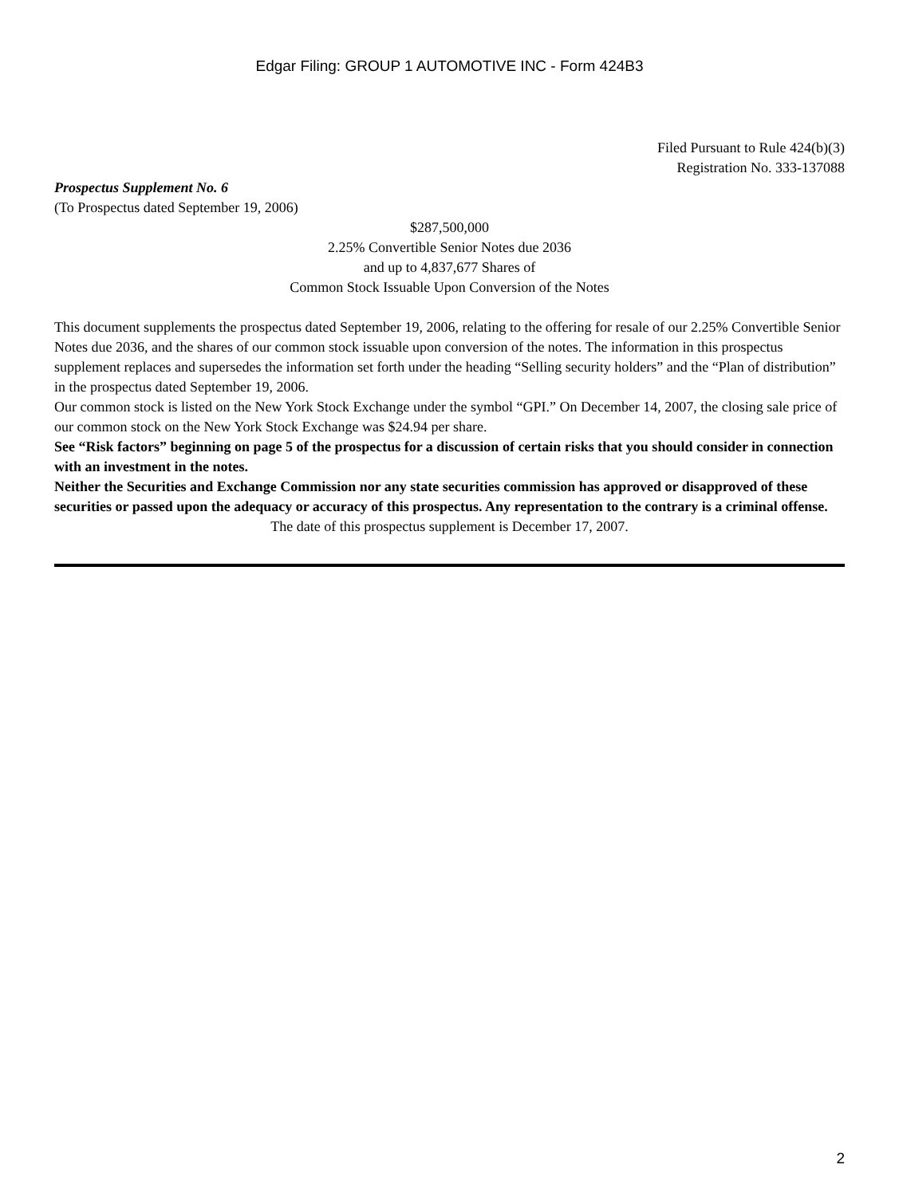Edgar Filing: GROUP 1 AUTOMOTIVE INC - Form 424B3
Filed Pursuant to Rule 424(b)(3)
Registration No. 333-137088
Prospectus Supplement No. 6
(To Prospectus dated September 19, 2006)
$287,500,000
2.25% Convertible Senior Notes due 2036
and up to 4,837,677 Shares of
Common Stock Issuable Upon Conversion of the Notes
This document supplements the prospectus dated September 19, 2006, relating to the offering for resale of our 2.25% Convertible Senior Notes due 2036, and the shares of our common stock issuable upon conversion of the notes. The information in this prospectus supplement replaces and supersedes the information set forth under the heading “Selling security holders” and the “Plan of distribution” in the prospectus dated September 19, 2006.
Our common stock is listed on the New York Stock Exchange under the symbol “GPI.” On December 14, 2007, the closing sale price of our common stock on the New York Stock Exchange was $24.94 per share.
See “Risk factors” beginning on page 5 of the prospectus for a discussion of certain risks that you should consider in connection with an investment in the notes.
Neither the Securities and Exchange Commission nor any state securities commission has approved or disapproved of these securities or passed upon the adequacy or accuracy of this prospectus. Any representation to the contrary is a criminal offense.
The date of this prospectus supplement is December 17, 2007.
2